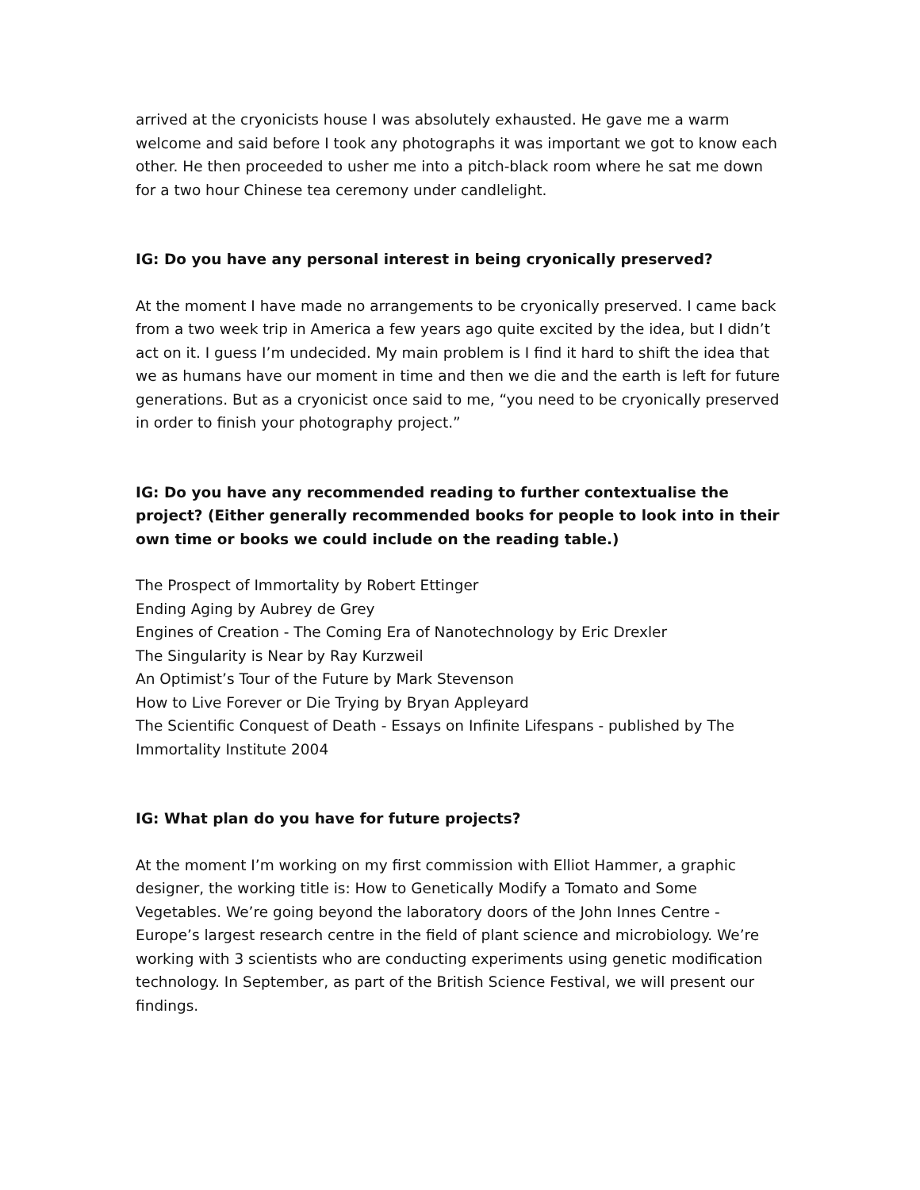arrived at the cryonicists house I was absolutely exhausted. He gave me a warm welcome and said before I took any photographs it was important we got to know each other. He then proceeded to usher me into a pitch-black room where he sat me down for a two hour Chinese tea ceremony under candlelight.
IG: Do you have any personal interest in being cryonically preserved?
At the moment I have made no arrangements to be cryonically preserved. I came back from a two week trip in America a few years ago quite excited by the idea, but I didn’t act on it. I guess I’m undecided. My main problem is I find it hard to shift the idea that we as humans have our moment in time and then we die and the earth is left for future generations. But as a cryonicist once said to me, “you need to be cryonically preserved in order to finish your photography project.”
IG: Do you have any recommended reading to further contextualise the project? (Either generally recommended books for people to look into in their own time or books we could include on the reading table.)
The Prospect of Immortality by Robert Ettinger
Ending Aging by Aubrey de Grey
Engines of Creation - The Coming Era of Nanotechnology by Eric Drexler
The Singularity is Near by Ray Kurzweil
An Optimist’s Tour of the Future by Mark Stevenson
How to Live Forever or Die Trying by Bryan Appleyard
The Scientific Conquest of Death - Essays on Infinite Lifespans - published by The Immortality Institute 2004
IG: What plan do you have for future projects?
At the moment I’m working on my first commission with Elliot Hammer, a graphic designer, the working title is: How to Genetically Modify a Tomato and Some Vegetables. We’re going beyond the laboratory doors of the John Innes Centre - Europe’s largest research centre in the field of plant science and microbiology. We’re working with 3 scientists who are conducting experiments using genetic modification technology. In September, as part of the British Science Festival, we will present our findings.